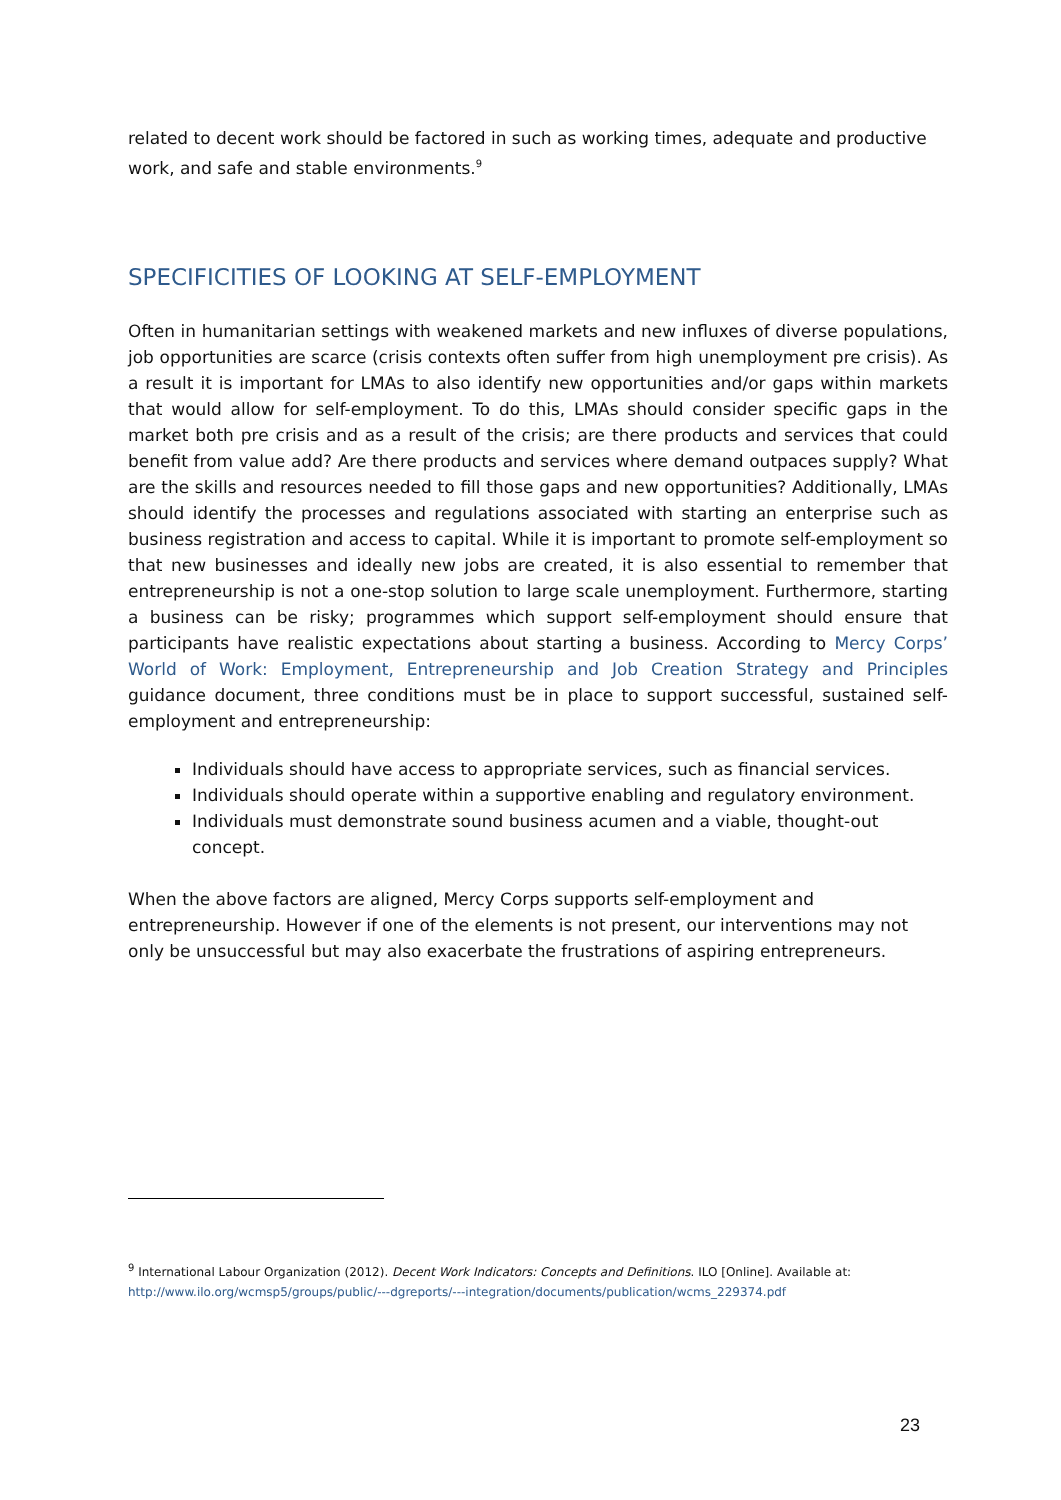related to decent work should be factored in such as working times, adequate and productive work, and safe and stable environments.<sup>9</sup>
SPECIFICITIES OF LOOKING AT SELF-EMPLOYMENT
Often in humanitarian settings with weakened markets and new influxes of diverse populations, job opportunities are scarce (crisis contexts often suffer from high unemployment pre crisis). As a result it is important for LMAs to also identify new opportunities and/or gaps within markets that would allow for self-employment. To do this, LMAs should consider specific gaps in the market both pre crisis and as a result of the crisis; are there products and services that could benefit from value add? Are there products and services where demand outpaces supply? What are the skills and resources needed to fill those gaps and new opportunities? Additionally, LMAs should identify the processes and regulations associated with starting an enterprise such as business registration and access to capital. While it is important to promote self-employment so that new businesses and ideally new jobs are created, it is also essential to remember that entrepreneurship is not a one-stop solution to large scale unemployment. Furthermore, starting a business can be risky; programmes which support self-employment should ensure that participants have realistic expectations about starting a business. According to Mercy Corps’ World of Work: Employment, Entrepreneurship and Job Creation Strategy and Principles guidance document, three conditions must be in place to support successful, sustained self-employment and entrepreneurship:
Individuals should have access to appropriate services, such as financial services.
Individuals should operate within a supportive enabling and regulatory environment.
Individuals must demonstrate sound business acumen and a viable, thought-out concept.
When the above factors are aligned, Mercy Corps supports self-employment and entrepreneurship. However if one of the elements is not present, our interventions may not only be unsuccessful but may also exacerbate the frustrations of aspiring entrepreneurs.
<sup>9</sup> International Labour Organization (2012). Decent Work Indicators: Concepts and Definitions. ILO [Online]. Available at:
http://www.ilo.org/wcmsp5/groups/public/---dgreports/---integration/documents/publication/wcms_229374.pdf
23